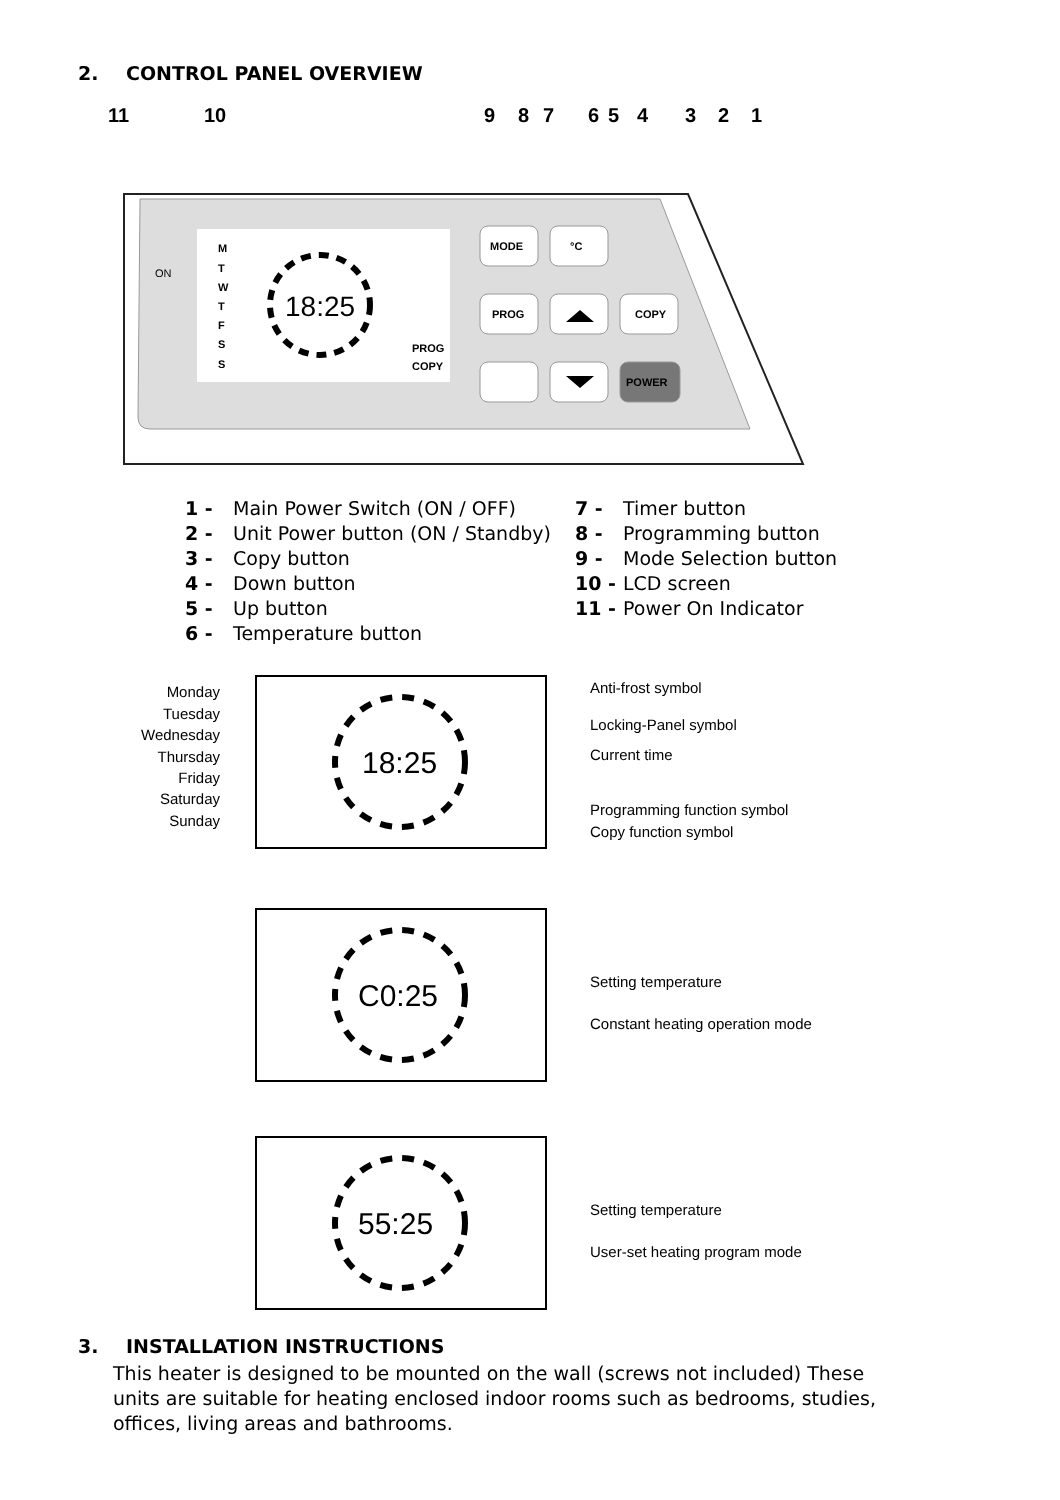2. CONTROL PANEL OVERVIEW
11
10
9
8
7
6
5
4
3
2
1
18:25
M
T
W
T
F
S
S
PROG
COPY
ON
MODE
°C
PROG
COPY
POWER
1 - Main Power Switch (ON / OFF)
2 - Unit Power button (ON / Standby)
3 - Copy button
4 - Down button
5 - Up button
6 - Temperature button
7 - Timer button
8 - Programming button
9 - Mode Selection button
10 - LCD screen
11 - Power On Indicator
Monday
Tuesday
Wednesday
Thursday
Friday
Saturday
Sunday
18:25
Anti-frost symbol
Locking-Panel symbol
Current time
Programming function symbol
Copy function symbol
C0:25
Setting temperature
Constant heating operation mode
55:25
Setting temperature
User-set heating program mode
3. INSTALLATION INSTRUCTIONS
This heater is designed to be mounted on the wall (screws not included) These units are suitable for heating enclosed indoor rooms such as bedrooms, studies, offices, living areas and bathrooms.